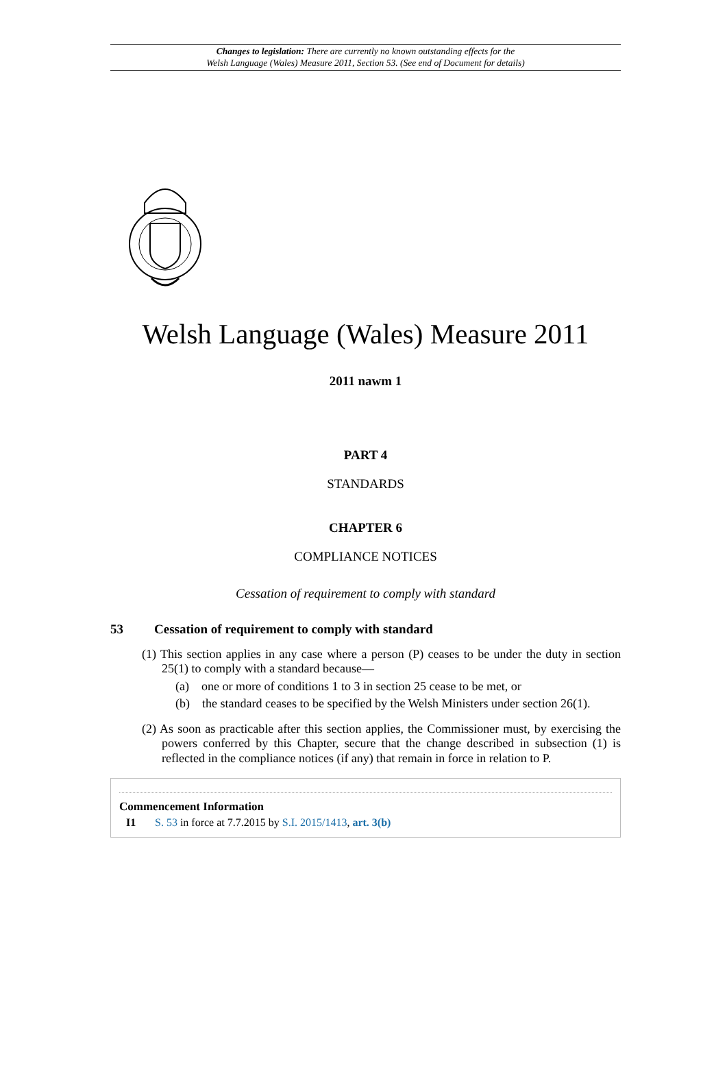Changes to legislation: There are currently no known outstanding effects for the
Welsh Language (Wales) Measure 2011, Section 53. (See end of Document for details)
Welsh Language (Wales) Measure 2011
2011 nawm 1
PART 4
STANDARDS
CHAPTER 6
COMPLIANCE NOTICES
Cessation of requirement to comply with standard
53 Cessation of requirement to comply with standard
(1) This section applies in any case where a person (P) ceases to be under the duty in section 25(1) to comply with a standard because—
(a) one or more of conditions 1 to 3 in section 25 cease to be met, or
(b) the standard ceases to be specified by the Welsh Ministers under section 26(1).
(2) As soon as practicable after this section applies, the Commissioner must, by exercising the powers conferred by this Chapter, secure that the change described in subsection (1) is reflected in the compliance notices (if any) that remain in force in relation to P.
Commencement Information
I1 S. 53 in force at 7.7.2015 by S.I. 2015/1413, art. 3(b)